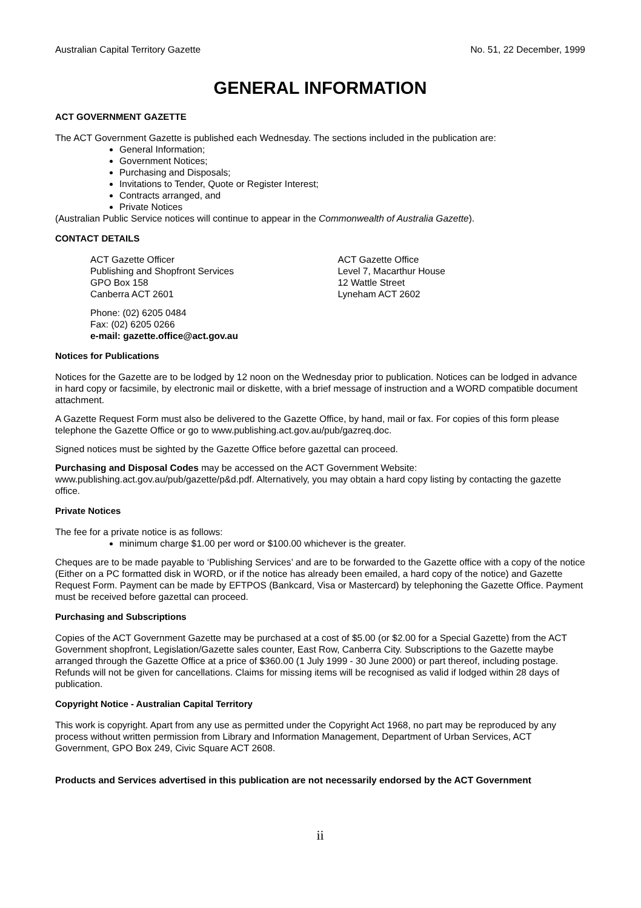Australian Capital Territory Gazette No. 51, 22 December, 1999
GENERAL INFORMATION
ACT GOVERNMENT GAZETTE
The ACT Government Gazette is published each Wednesday. The sections included in the publication are:
General Information;
Government Notices;
Purchasing and Disposals;
Invitations to Tender, Quote or Register Interest;
Contracts arranged, and
Private Notices
(Australian Public Service notices will continue to appear in the Commonwealth of Australia Gazette).
CONTACT DETAILS
ACT Gazette Officer
Publishing and Shopfront Services
GPO Box 158
Canberra ACT 2601
ACT Gazette Office
Level 7, Macarthur House
12 Wattle Street
Lyneham ACT 2602
Phone: (02) 6205 0484
Fax: (02) 6205 0266
e-mail: gazette.office@act.gov.au
Notices for Publications
Notices for the Gazette are to be lodged by 12 noon on the Wednesday prior to publication. Notices can be lodged in advance in hard copy or facsimile, by electronic mail or diskette, with a brief message of instruction and a WORD compatible document attachment.
A Gazette Request Form must also be delivered to the Gazette Office, by hand, mail or fax. For copies of this form please telephone the Gazette Office or go to www.publishing.act.gov.au/pub/gazreq.doc.
Signed notices must be sighted by the Gazette Office before gazettal can proceed.
Purchasing and Disposal Codes may be accessed on the ACT Government Website:
www.publishing.act.gov.au/pub/gazette/p&d.pdf. Alternatively, you may obtain a hard copy listing by contacting the gazette office.
Private Notices
The fee for a private notice is as follows:
minimum charge $1.00 per word or $100.00 whichever is the greater.
Cheques are to be made payable to ‘Publishing Services’ and are to be forwarded to the Gazette office with a copy of the notice (Either on a PC formatted disk in WORD, or if the notice has already been emailed, a hard copy of the notice) and Gazette Request Form. Payment can be made by EFTPOS (Bankcard, Visa or Mastercard) by telephoning the Gazette Office. Payment must be received before gazettal can proceed.
Purchasing and Subscriptions
Copies of the ACT Government Gazette may be purchased at a cost of $5.00 (or $2.00 for a Special Gazette) from the ACT Government shopfront, Legislation/Gazette sales counter, East Row, Canberra City. Subscriptions to the Gazette maybe arranged through the Gazette Office at a price of $360.00 (1 July 1999 - 30 June 2000) or part thereof, including postage. Refunds will not be given for cancellations. Claims for missing items will be recognised as valid if lodged within 28 days of publication.
Copyright Notice - Australian Capital Territory
This work is copyright. Apart from any use as permitted under the Copyright Act 1968, no part may be reproduced by any process without written permission from Library and Information Management, Department of Urban Services, ACT Government, GPO Box 249, Civic Square ACT 2608.
Products and Services advertised in this publication are not necessarily endorsed by the ACT Government
ii